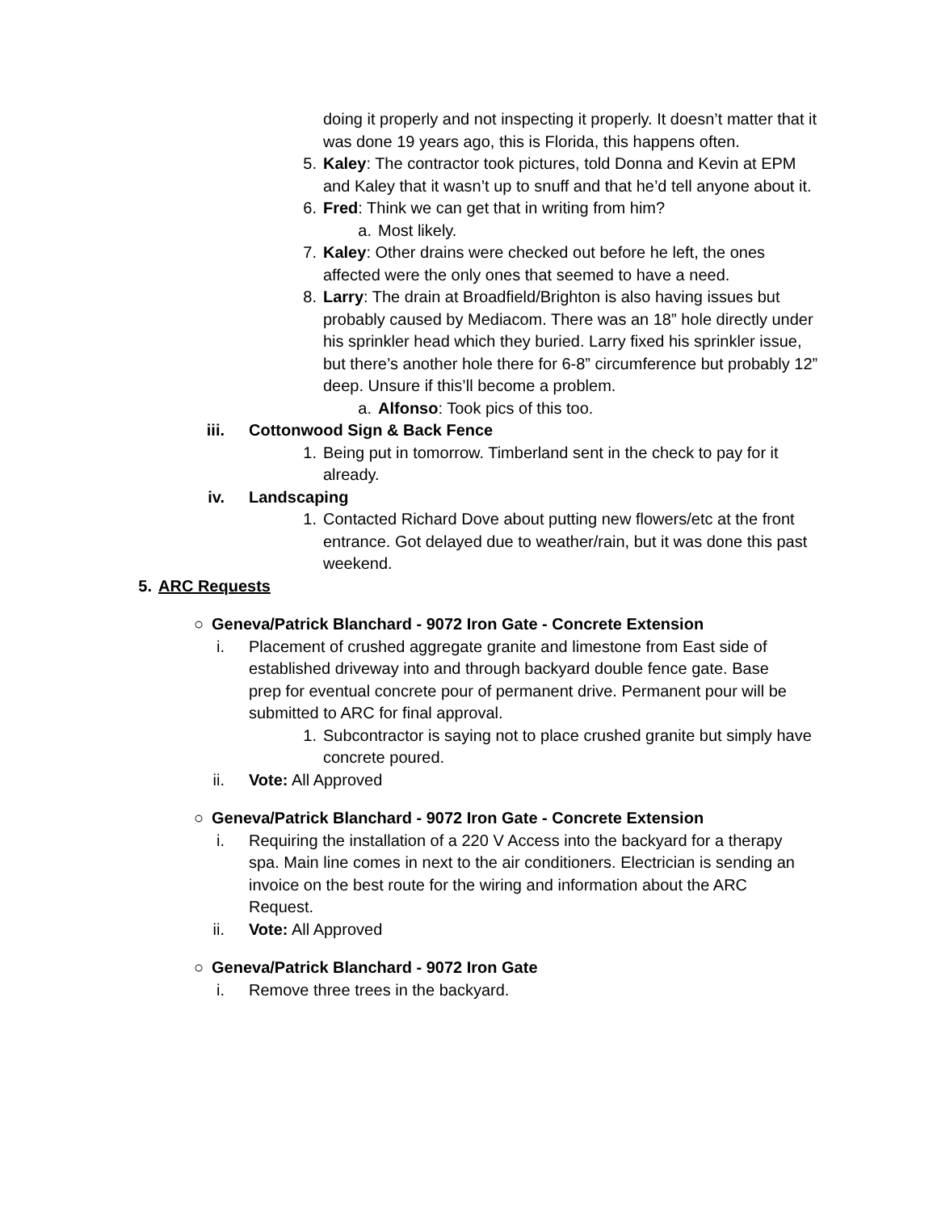doing it properly and not inspecting it properly. It doesn’t matter that it was done 19 years ago, this is Florida, this happens often.
5. Kaley: The contractor took pictures, told Donna and Kevin at EPM and Kaley that it wasn’t up to snuff and that he’d tell anyone about it.
6. Fred: Think we can get that in writing from him?
a. Most likely.
7. Kaley: Other drains were checked out before he left, the ones affected were the only ones that seemed to have a need.
8. Larry: The drain at Broadfield/Brighton is also having issues but probably caused by Mediacom. There was an 18” hole directly under his sprinkler head which they buried. Larry fixed his sprinkler issue, but there’s another hole there for 6-8” circumference but probably 12” deep. Unsure if this’ll become a problem.
a. Alfonso: Took pics of this too.
iii. Cottonwood Sign & Back Fence
1. Being put in tomorrow. Timberland sent in the check to pay for it already.
iv. Landscaping
1. Contacted Richard Dove about putting new flowers/etc at the front entrance. Got delayed due to weather/rain, but it was done this past weekend.
5. ARC Requests
○ Geneva/Patrick Blanchard - 9072 Iron Gate - Concrete Extension
i. Placement of crushed aggregate granite and limestone from East side of established driveway into and through backyard double fence gate. Base prep for eventual concrete pour of permanent drive. Permanent pour will be submitted to ARC for final approval.
1. Subcontractor is saying not to place crushed granite but simply have concrete poured.
ii. Vote: All Approved
○ Geneva/Patrick Blanchard - 9072 Iron Gate - Concrete Extension
i. Requiring the installation of a 220 V Access into the backyard for a therapy spa. Main line comes in next to the air conditioners. Electrician is sending an invoice on the best route for the wiring and information about the ARC Request.
ii. Vote: All Approved
○ Geneva/Patrick Blanchard - 9072 Iron Gate
i. Remove three trees in the backyard.